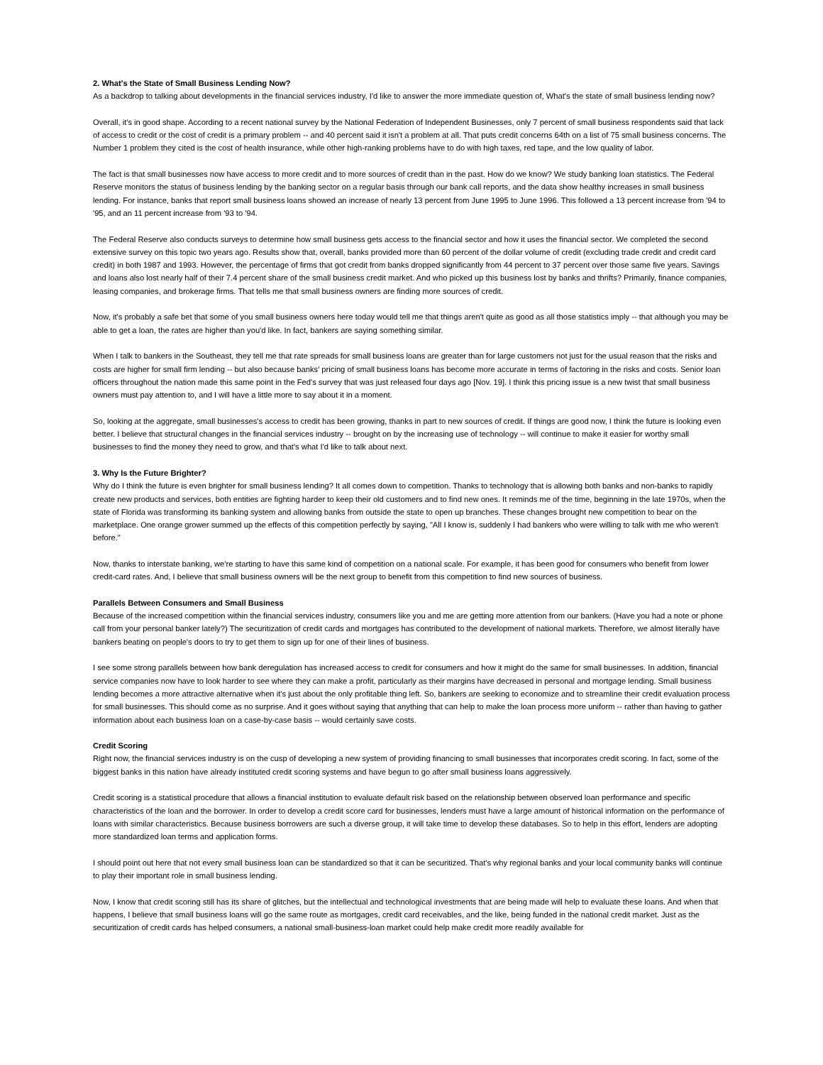2. What's the State of Small Business Lending Now?
As a backdrop to talking about developments in the financial services industry, I'd like to answer the more immediate question of, What's the state of small business lending now?
Overall, it's in good shape. According to a recent national survey by the National Federation of Independent Businesses, only 7 percent of small business respondents said that lack of access to credit or the cost of credit is a primary problem -- and 40 percent said it isn't a problem at all. That puts credit concerns 64th on a list of 75 small business concerns. The Number 1 problem they cited is the cost of health insurance, while other high-ranking problems have to do with high taxes, red tape, and the low quality of labor.
The fact is that small businesses now have access to more credit and to more sources of credit than in the past. How do we know? We study banking loan statistics. The Federal Reserve monitors the status of business lending by the banking sector on a regular basis through our bank call reports, and the data show healthy increases in small business lending. For instance, banks that report small business loans showed an increase of nearly 13 percent from June 1995 to June 1996. This followed a 13 percent increase from '94 to '95, and an 11 percent increase from '93 to '94.
The Federal Reserve also conducts surveys to determine how small business gets access to the financial sector and how it uses the financial sector. We completed the second extensive survey on this topic two years ago. Results show that, overall, banks provided more than 60 percent of the dollar volume of credit (excluding trade credit and credit card credit) in both 1987 and 1993. However, the percentage of firms that got credit from banks dropped significantly from 44 percent to 37 percent over those same five years. Savings and loans also lost nearly half of their 7.4 percent share of the small business credit market. And who picked up this business lost by banks and thrifts? Primarily, finance companies, leasing companies, and brokerage firms. That tells me that small business owners are finding more sources of credit.
Now, it's probably a safe bet that some of you small business owners here today would tell me that things aren't quite as good as all those statistics imply -- that although you may be able to get a loan, the rates are higher than you'd like. In fact, bankers are saying something similar.
When I talk to bankers in the Southeast, they tell me that rate spreads for small business loans are greater than for large customers not just for the usual reason that the risks and costs are higher for small firm lending -- but also because banks' pricing of small business loans has become more accurate in terms of factoring in the risks and costs. Senior loan officers throughout the nation made this same point in the Fed's survey that was just released four days ago [Nov. 19]. I think this pricing issue is a new twist that small business owners must pay attention to, and I will have a little more to say about it in a moment.
So, looking at the aggregate, small businesses's access to credit has been growing, thanks in part to new sources of credit. If things are good now, I think the future is looking even better. I believe that structural changes in the financial services industry -- brought on by the increasing use of technology -- will continue to make it easier for worthy small businesses to find the money they need to grow, and that's what I'd like to talk about next.
3. Why Is the Future Brighter?
Why do I think the future is even brighter for small business lending? It all comes down to competition. Thanks to technology that is allowing both banks and non-banks to rapidly create new products and services, both entities are fighting harder to keep their old customers and to find new ones. It reminds me of the time, beginning in the late 1970s, when the state of Florida was transforming its banking system and allowing banks from outside the state to open up branches. These changes brought new competition to bear on the marketplace. One orange grower summed up the effects of this competition perfectly by saying, "All I know is, suddenly I had bankers who were willing to talk with me who weren't before."
Now, thanks to interstate banking, we're starting to have this same kind of competition on a national scale. For example, it has been good for consumers who benefit from lower credit-card rates. And, I believe that small business owners will be the next group to benefit from this competition to find new sources of business.
Parallels Between Consumers and Small Business
Because of the increased competition within the financial services industry, consumers like you and me are getting more attention from our bankers. (Have you had a note or phone call from your personal banker lately?) The securitization of credit cards and mortgages has contributed to the development of national markets. Therefore, we almost literally have bankers beating on people's doors to try to get them to sign up for one of their lines of business.
I see some strong parallels between how bank deregulation has increased access to credit for consumers and how it might do the same for small businesses. In addition, financial service companies now have to look harder to see where they can make a profit, particularly as their margins have decreased in personal and mortgage lending. Small business lending becomes a more attractive alternative when it's just about the only profitable thing left. So, bankers are seeking to economize and to streamline their credit evaluation process for small businesses. This should come as no surprise. And it goes without saying that anything that can help to make the loan process more uniform -- rather than having to gather information about each business loan on a case-by-case basis -- would certainly save costs.
Credit Scoring
Right now, the financial services industry is on the cusp of developing a new system of providing financing to small businesses that incorporates credit scoring. In fact, some of the biggest banks in this nation have already instituted credit scoring systems and have begun to go after small business loans aggressively.
Credit scoring is a statistical procedure that allows a financial institution to evaluate default risk based on the relationship between observed loan performance and specific characteristics of the loan and the borrower. In order to develop a credit score card for businesses, lenders must have a large amount of historical information on the performance of loans with similar characteristics. Because business borrowers are such a diverse group, it will take time to develop these databases. So to help in this effort, lenders are adopting more standardized loan terms and application forms.
I should point out here that not every small business loan can be standardized so that it can be securitized. That's why regional banks and your local community banks will continue to play their important role in small business lending.
Now, I know that credit scoring still has its share of glitches, but the intellectual and technological investments that are being made will help to evaluate these loans. And when that happens, I believe that small business loans will go the same route as mortgages, credit card receivables, and the like, being funded in the national credit market. Just as the securitization of credit cards has helped consumers, a national small-business-loan market could help make credit more readily available for